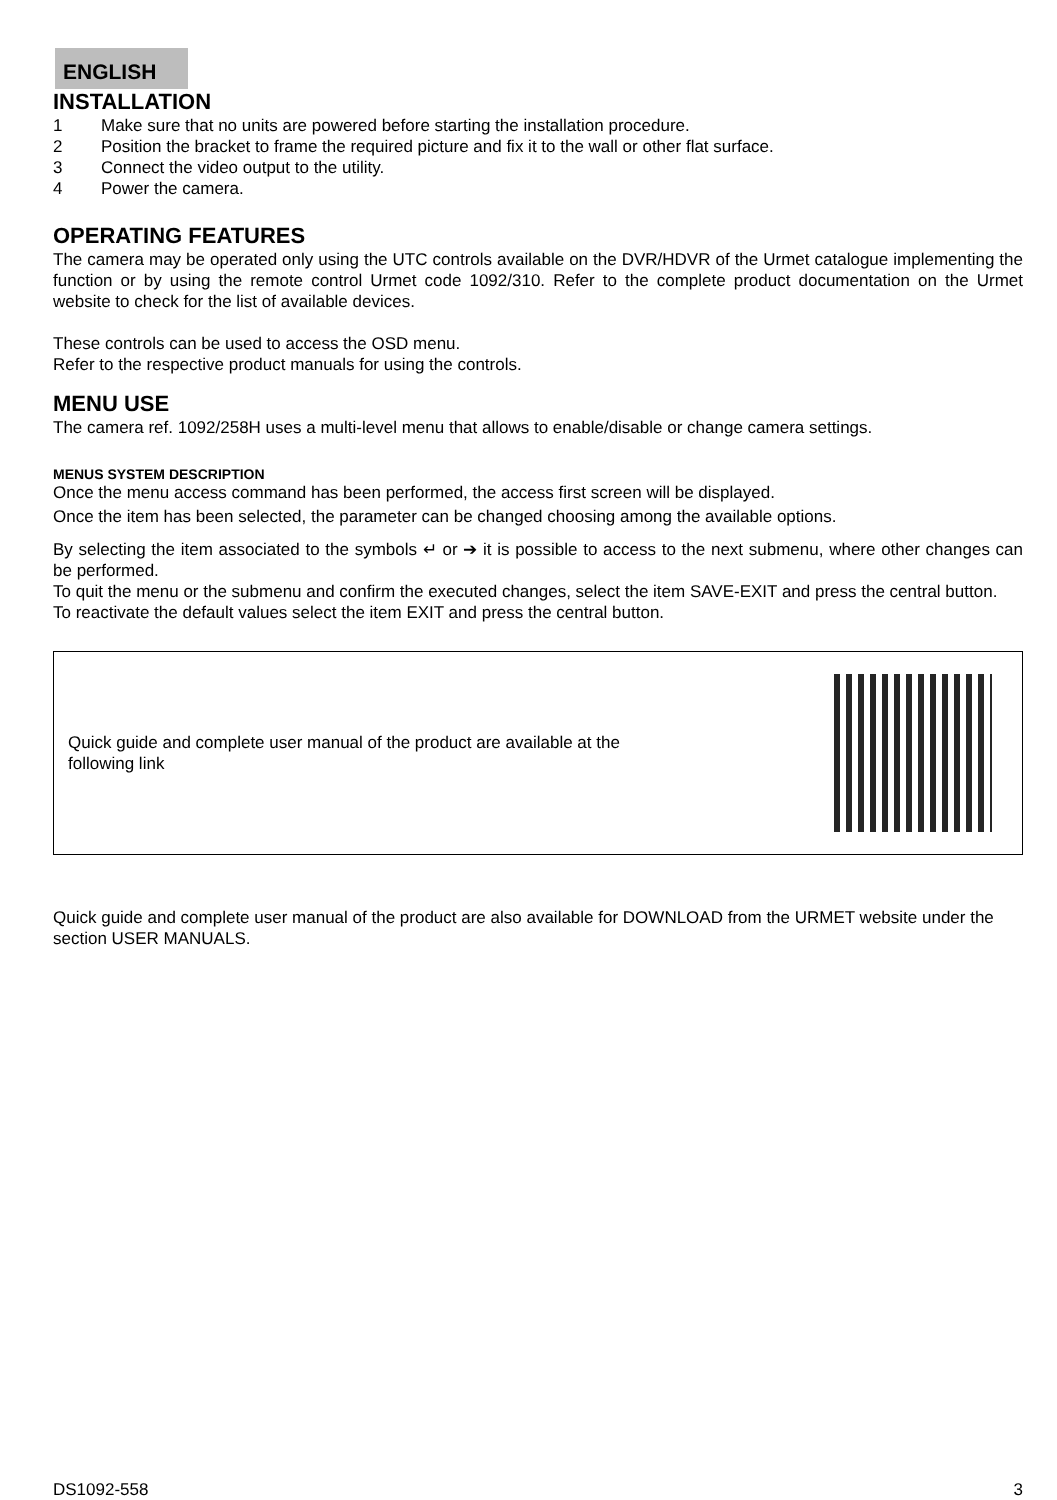ENGLISH
INSTALLATION
1 Make sure that no units are powered before starting the installation procedure.
2 Position the bracket to frame the required picture and fix it to the wall or other flat surface.
3 Connect the video output to the utility.
4 Power the camera.
OPERATING FEATURES
The camera may be operated only using the UTC controls available on the DVR/HDVR of the Urmet catalogue implementing the function or by using the remote control Urmet code 1092/310. Refer to the complete product documentation on the Urmet website to check for the list of available devices.
These controls can be used to access the OSD menu.
Refer to the respective product manuals for using the controls.
MENU USE
The camera ref. 1092/258H uses a multi-level menu that allows to enable/disable or change camera settings.
MENUS SYSTEM DESCRIPTION
Once the menu access command has been performed, the access first screen will be displayed.
Once the item has been selected, the parameter can be changed choosing among the available options.
By selecting the item associated to the symbols ↵ or ➔ it is possible to access to the next submenu, where other changes can be performed.
To quit the menu or the submenu and confirm the executed changes, select the item SAVE-EXIT and press the central button.
To reactivate the default values select the item EXIT and press the central button.
Quick guide and complete user manual of the product are available at the
following link
Quick guide and complete user manual of the product are also available for DOWNLOAD from the URMET website under the section USER MANUALS.
DS1092-558 3